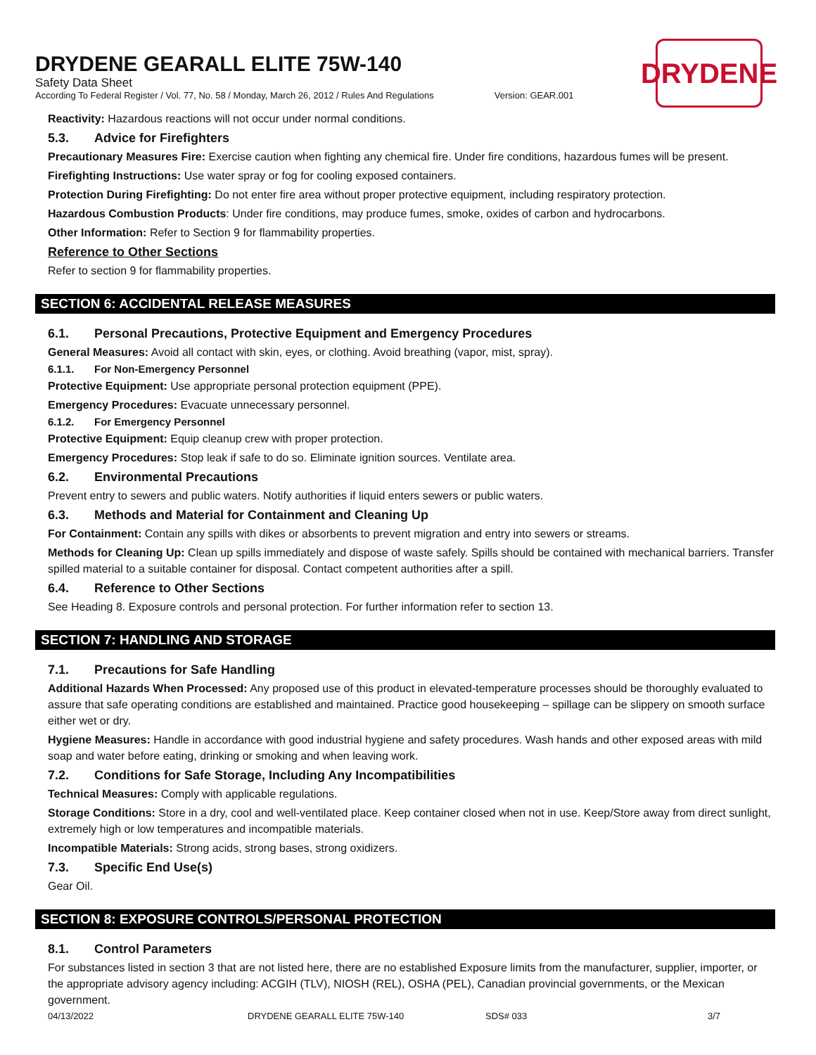DRYDENE
DRYDENE GEARALL ELITE 75W-140
Safety Data Sheet
According To Federal Register / Vol. 77, No. 58 / Monday, March 26, 2012 / Rules And Regulations Version: GEAR.001
Reactivity: Hazardous reactions will not occur under normal conditions.
5.3. Advice for Firefighters
Precautionary Measures Fire: Exercise caution when fighting any chemical fire. Under fire conditions, hazardous fumes will be present.
Firefighting Instructions: Use water spray or fog for cooling exposed containers.
Protection During Firefighting: Do not enter fire area without proper protective equipment, including respiratory protection.
Hazardous Combustion Products: Under fire conditions, may produce fumes, smoke, oxides of carbon and hydrocarbons.
Other Information: Refer to Section 9 for flammability properties.
Reference to Other Sections
Refer to section 9 for flammability properties.
SECTION 6: ACCIDENTAL RELEASE MEASURES
6.1. Personal Precautions, Protective Equipment and Emergency Procedures
General Measures: Avoid all contact with skin, eyes, or clothing. Avoid breathing (vapor, mist, spray).
6.1.1. For Non-Emergency Personnel
Protective Equipment: Use appropriate personal protection equipment (PPE).
Emergency Procedures: Evacuate unnecessary personnel.
6.1.2. For Emergency Personnel
Protective Equipment: Equip cleanup crew with proper protection.
Emergency Procedures: Stop leak if safe to do so. Eliminate ignition sources. Ventilate area.
6.2. Environmental Precautions
Prevent entry to sewers and public waters. Notify authorities if liquid enters sewers or public waters.
6.3. Methods and Material for Containment and Cleaning Up
For Containment: Contain any spills with dikes or absorbents to prevent migration and entry into sewers or streams.
Methods for Cleaning Up: Clean up spills immediately and dispose of waste safely. Spills should be contained with mechanical barriers. Transfer spilled material to a suitable container for disposal. Contact competent authorities after a spill.
6.4. Reference to Other Sections
See Heading 8. Exposure controls and personal protection. For further information refer to section 13.
SECTION 7: HANDLING AND STORAGE
7.1. Precautions for Safe Handling
Additional Hazards When Processed: Any proposed use of this product in elevated-temperature processes should be thoroughly evaluated to assure that safe operating conditions are established and maintained. Practice good housekeeping – spillage can be slippery on smooth surface either wet or dry.
Hygiene Measures: Handle in accordance with good industrial hygiene and safety procedures. Wash hands and other exposed areas with mild soap and water before eating, drinking or smoking and when leaving work.
7.2. Conditions for Safe Storage, Including Any Incompatibilities
Technical Measures: Comply with applicable regulations.
Storage Conditions: Store in a dry, cool and well-ventilated place. Keep container closed when not in use. Keep/Store away from direct sunlight, extremely high or low temperatures and incompatible materials.
Incompatible Materials: Strong acids, strong bases, strong oxidizers.
7.3. Specific End Use(s)
Gear Oil.
SECTION 8: EXPOSURE CONTROLS/PERSONAL PROTECTION
8.1. Control Parameters
For substances listed in section 3 that are not listed here, there are no established Exposure limits from the manufacturer, supplier, importer, or the appropriate advisory agency including: ACGIH (TLV), NIOSH (REL), OSHA (PEL), Canadian provincial governments, or the Mexican government.
04/13/2022 DRYDENE GEARALL ELITE 75W-140 SDS# 033 3/7